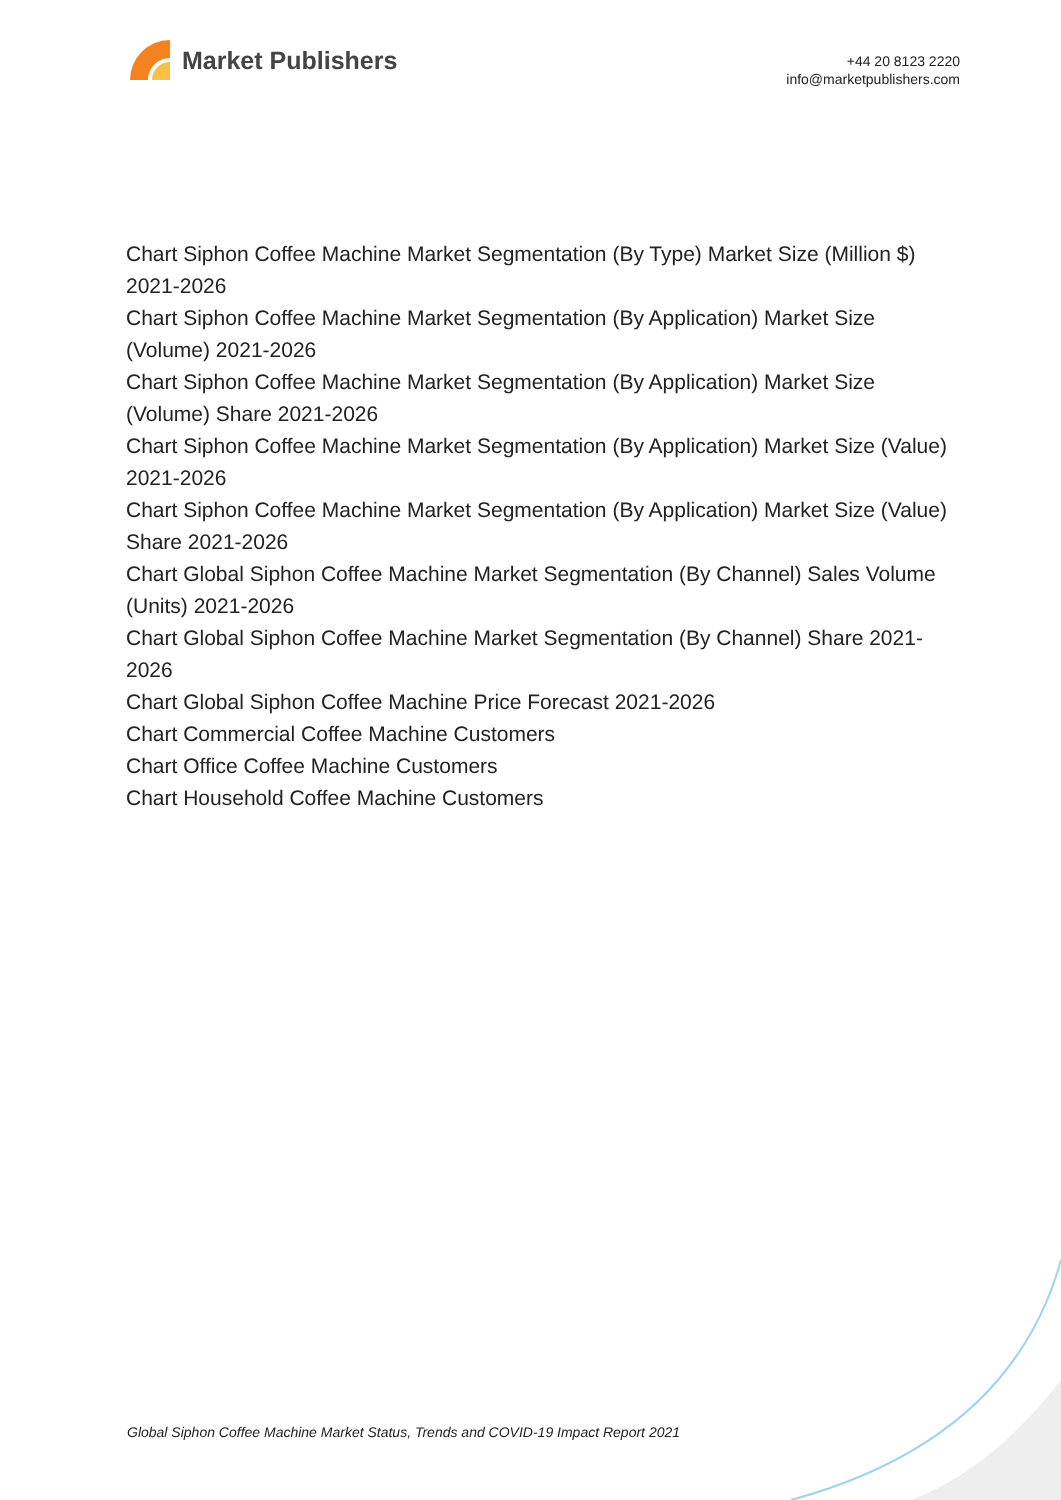Market Publishers
+44 20 8123 2220
info@marketpublishers.com
Chart Siphon Coffee Machine Market Segmentation (By Type) Market Size (Million $) 2021-2026
Chart Siphon Coffee Machine Market Segmentation (By Application) Market Size (Volume) 2021-2026
Chart Siphon Coffee Machine Market Segmentation (By Application) Market Size (Volume) Share 2021-2026
Chart Siphon Coffee Machine Market Segmentation (By Application) Market Size (Value) 2021-2026
Chart Siphon Coffee Machine Market Segmentation (By Application) Market Size (Value) Share 2021-2026
Chart Global Siphon Coffee Machine Market Segmentation (By Channel) Sales Volume (Units) 2021-2026
Chart Global Siphon Coffee Machine Market Segmentation (By Channel) Share 2021-2026
Chart Global Siphon Coffee Machine Price Forecast 2021-2026
Chart Commercial Coffee Machine Customers
Chart Office Coffee Machine Customers
Chart Household Coffee Machine Customers
Global Siphon Coffee Machine Market Status, Trends and COVID-19 Impact Report 2021